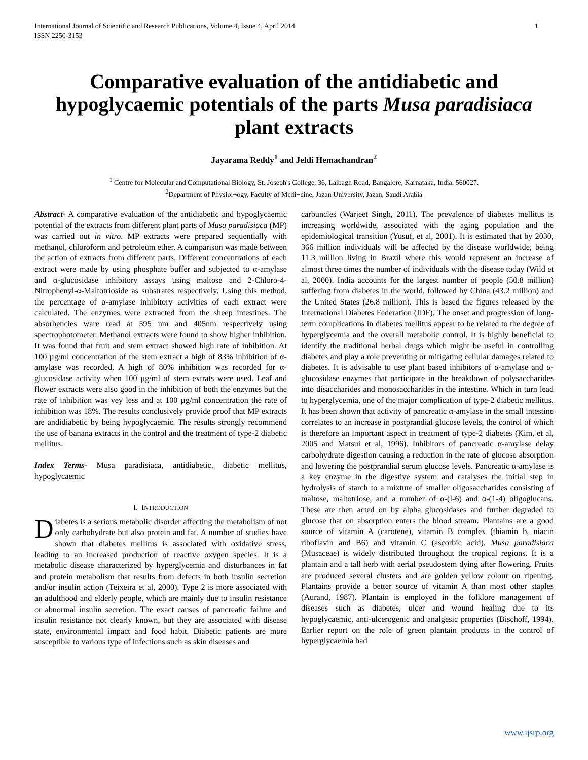International Journal of Scientific and Research Publications, Volume 4, Issue 4, April 2014
ISSN 2250-3153 1
Comparative evaluation of the antidiabetic and hypoglycaemic potentials of the parts Musa paradisiaca plant extracts
Jayarama Reddy<sup>1</sup> and Jeldi Hemachandran<sup>2</sup>
<sup>1</sup> Centre for Molecular and Computational Biology, St. Joseph's College, 36, Lalbagh Road, Bangalore, Karnataka, India. 560027.
<sup>2</sup> Department of Physiol¬ogy, Faculty of Medi¬cine, Jazan University, Jazan, Saudi Arabia
Abstract- A comparative evaluation of the antidiabetic and hypoglycaemic potential of the extracts from different plant parts of Musa paradisiaca (MP) was carried out in vitro. MP extracts were prepared sequentially with methanol, chloroform and petroleum ether. A comparison was made between the action of extracts from different parts. Different concentrations of each extract were made by using phosphate buffer and subjected to α-amylase and α-glucosidase inhibitory assays using maltose and 2-Chloro-4-Nitrophenyl-α-Maltotrioside as substrates respectively. Using this method, the percentage of α-amylase inhibitory activities of each extract were calculated. The enzymes were extracted from the sheep intestines. The absorbencies ware read at 595 nm and 405nm respectively using spectrophotometer. Methanol extracts were found to show higher inhibition. It was found that fruit and stem extract showed high rate of inhibition. At 100 µg/ml concentration of the stem extract a high of 83% inhibition of α-amylase was recorded. A high of 80% inhibition was recorded for α-glucosidase activity when 100 µg/ml of stem extrats were used. Leaf and flower extracts were also good in the inhibition of both the enzymes but the rate of inhibition was vey less and at 100 µg/ml concentration the rate of inhibition was 18%. The results conclusively provide proof that MP extracts are andidiabetic by being hypoglycaemic. The results strongly recommend the use of banana extracts in the control and the treatment of type-2 diabetic mellitus.
Index Terms- Musa paradisiaca, antidiabetic, diabetic mellitus, hypoglycaemic
I. INTRODUCTION
Diabetes is a serious metabolic disorder affecting the metabolism of not only carbohydrate but also protein and fat. A number of studies have shown that diabetes mellitus is associated with oxidative stress, leading to an increased production of reactive oxygen species. It is a metabolic disease characterized by hyperglycemia and disturbances in fat and protein metabolism that results from defects in both insulin secretion and/or insulin action (Teixeira et al, 2000). Type 2 is more associated with an adulthood and elderly people, which are mainly due to insulin resistance or abnormal insulin secretion. The exact causes of pancreatic failure and insulin resistance not clearly known, but they are associated with disease state, environmental impact and food habit. Diabetic patients are more susceptible to various type of infections such as skin diseases and
carbuncles (Warjeet Singh, 2011). The prevalence of diabetes mellitus is increasing worldwide, associated with the aging population and the epidemiological transition (Yusuf, et al, 2001). It is estimated that by 2030, 366 million individuals will be affected by the disease worldwide, being 11.3 million living in Brazil where this would represent an increase of almost three times the number of individuals with the disease today (Wild et al, 2000). India accounts for the largest number of people (50.8 million) suffering from diabetes in the world, followed by China (43.2 million) and the United States (26.8 million). This is based the figures released by the International Diabetes Federation (IDF). The onset and progression of long-term complications in diabetes mellitus appear to be related to the degree of hyperglycemia and the overall metabolic control. It is highly beneficial to identify the traditional herbal drugs which might be useful in controlling diabetes and play a role preventing or mitigating cellular damages related to diabetes. It is advisable to use plant based inhibitors of α-amylase and α-glucosidase enzymes that participate in the breakdown of polysaccharides into disaccharides and monosaccharides in the intestine. Which in turn lead to hyperglycemia, one of the major complication of type-2 diabetic mellitus. It has been shown that activity of pancreatic α-amylase in the small intestine correlates to an increase in postprandial glucose levels, the control of which is therefore an important aspect in treatment of type-2 diabetes (Kim, et al, 2005 and Matsui et al, 1996). Inhibitors of pancreatic α-amylase delay carbohydrate digestion causing a reduction in the rate of glucose absorption and lowering the postprandial serum glucose levels. Pancreatic α-amylase is a key enzyme in the digestive system and catalyses the initial step in hydrolysis of starch to a mixture of smaller oligosaccharides consisting of maltose, maltotriose, and a number of α-(l-6) and α-(1-4) oligoglucans. These are then acted on by alpha glucosidases and further degraded to glucose that on absorption enters the blood stream. Plantains are a good source of vitamin A (carotene), vitamin B complex (thiamin b, niacin riboflavin and B6) and vitamin C (ascorbic acid). Musa paradisiaca (Musaceae) is widely distributed throughout the tropical regions. It is a plantain and a tall herb with aerial pseudostem dying after flowering. Fruits are produced several clusters and are golden yellow colour on ripening. Plantains provide a better source of vitamin A than most other staples (Aurand, 1987). Plantain is employed in the folklore management of diseases such as diabetes, ulcer and wound healing due to its hypoglycaemic, anti-ulcerogenic and analgesic properties (Bischoff, 1994). Earlier report on the role of green plantain products in the control of hyperglycaemia had
www.ijsrp.org